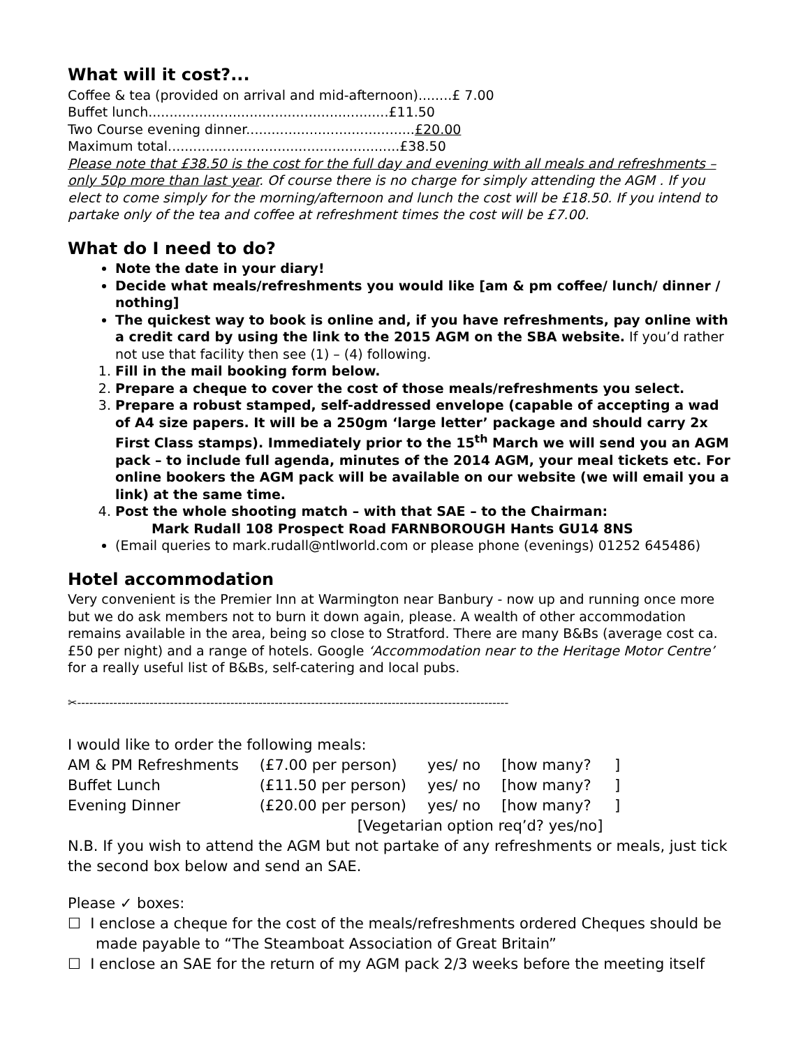What will it cost?...
Coffee & tea (provided on arrival and mid-afternoon)........£ 7.00
Buffet lunch.........................................................£11.50
Two Course evening dinner........................................£20.00
Maximum total.......................................................£38.50
Please note that £38.50 is the cost for the full day and evening with all meals and refreshments – only 50p more than last year. Of course there is no charge for simply attending the AGM . If you elect to come simply for the morning/afternoon and lunch the cost will be £18.50. If you intend to partake only of the tea and coffee at refreshment times the cost will be £7.00.
What do I need to do?
Note the date in your diary!
Decide what meals/refreshments you would like [am & pm coffee/ lunch/ dinner / nothing]
The quickest way to book is online and, if you have refreshments, pay online with a credit card by using the link to the 2015 AGM on the SBA website. If you’d rather not use that facility then see (1) – (4) following.
1. Fill in the mail booking form below.
2. Prepare a cheque to cover the cost of those meals/refreshments you select.
3. Prepare a robust stamped, self-addressed envelope (capable of accepting a wad of A4 size papers. It will be a 250gm ‘large letter’ package and should carry 2x First Class stamps). Immediately prior to the 15<sup>th</sup> March we will send you an AGM pack – to include full agenda, minutes of the 2014 AGM, your meal tickets etc. For online bookers the AGM pack will be available on our website (we will email you a link) at the same time.
4. Post the whole shooting match – with that SAE – to the Chairman:
Mark Rudall 108 Prospect Road FARNBOROUGH Hants GU14 8NS
(Email queries to mark.rudall@ntlworld.com or please phone (evenings) 01252 645486)
Hotel accommodation
Very convenient is the Premier Inn at Warmington near Banbury - now up and running once more but we do ask members not to burn it down again, please. A wealth of other accommodation remains available in the area, being so close to Stratford. There are many B&Bs (average cost ca. £50 per night) and a range of hotels. Google ‘Accommodation near to the Heritage Motor Centre’ for a really useful list of B&Bs, self-catering and local pubs.
✂-----------------------------------------------------------------------------------------------------------
I would like to order the following meals:
| AM & PM Refreshments | (£7.00 per person) | yes/ no | [how many? ] |
| Buffet Lunch | (£11.50 per person) | yes/ no | [how many? ] |
| Evening Dinner | (£20.00 per person) | yes/ no | [how many? ] |
| | [Vegetarian option req’d? yes/no] | | |
N.B. If you wish to attend the AGM but not partake of any refreshments or meals, just tick the second box below and send an SAE.
Please ✓ boxes:
☐ I enclose a cheque for the cost of the meals/refreshments ordered Cheques should be made payable to “The Steamboat Association of Great Britain”
☐ I enclose an SAE for the return of my AGM pack 2/3 weeks before the meeting itself